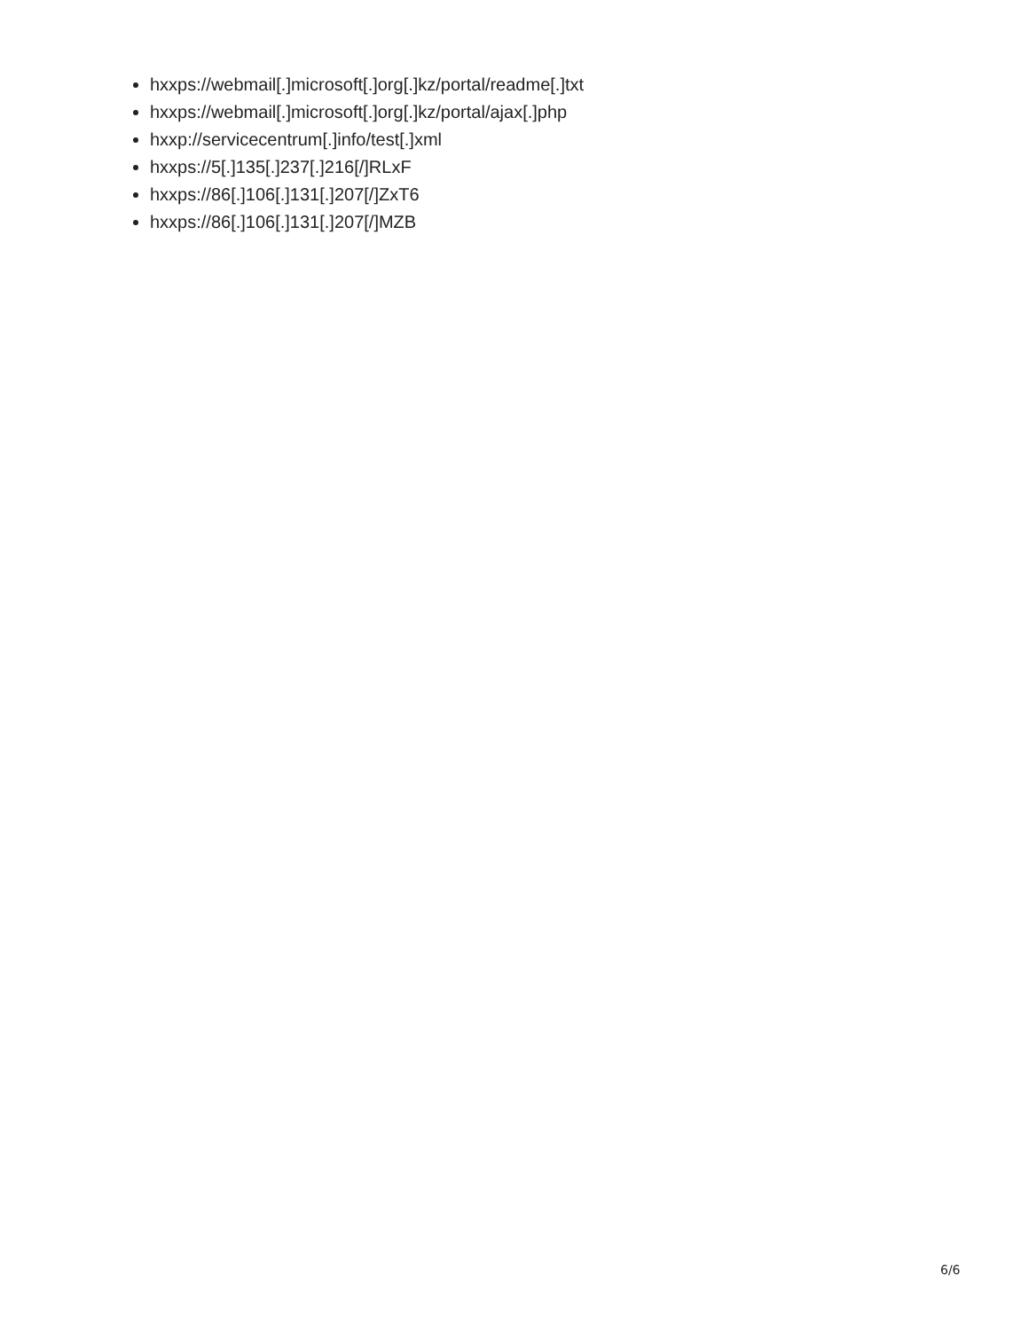hxxps://webmail[.]microsoft[.]org[.]kz/portal/readme[.]txt
hxxps://webmail[.]microsoft[.]org[.]kz/portal/ajax[.]php
hxxp://servicecentrum[.]info/test[.]xml
hxxps://5[.]135[.]237[.]216[/]RLxF
hxxps://86[.]106[.]131[.]207[/]ZxT6
hxxps://86[.]106[.]131[.]207[/]MZB
6/6